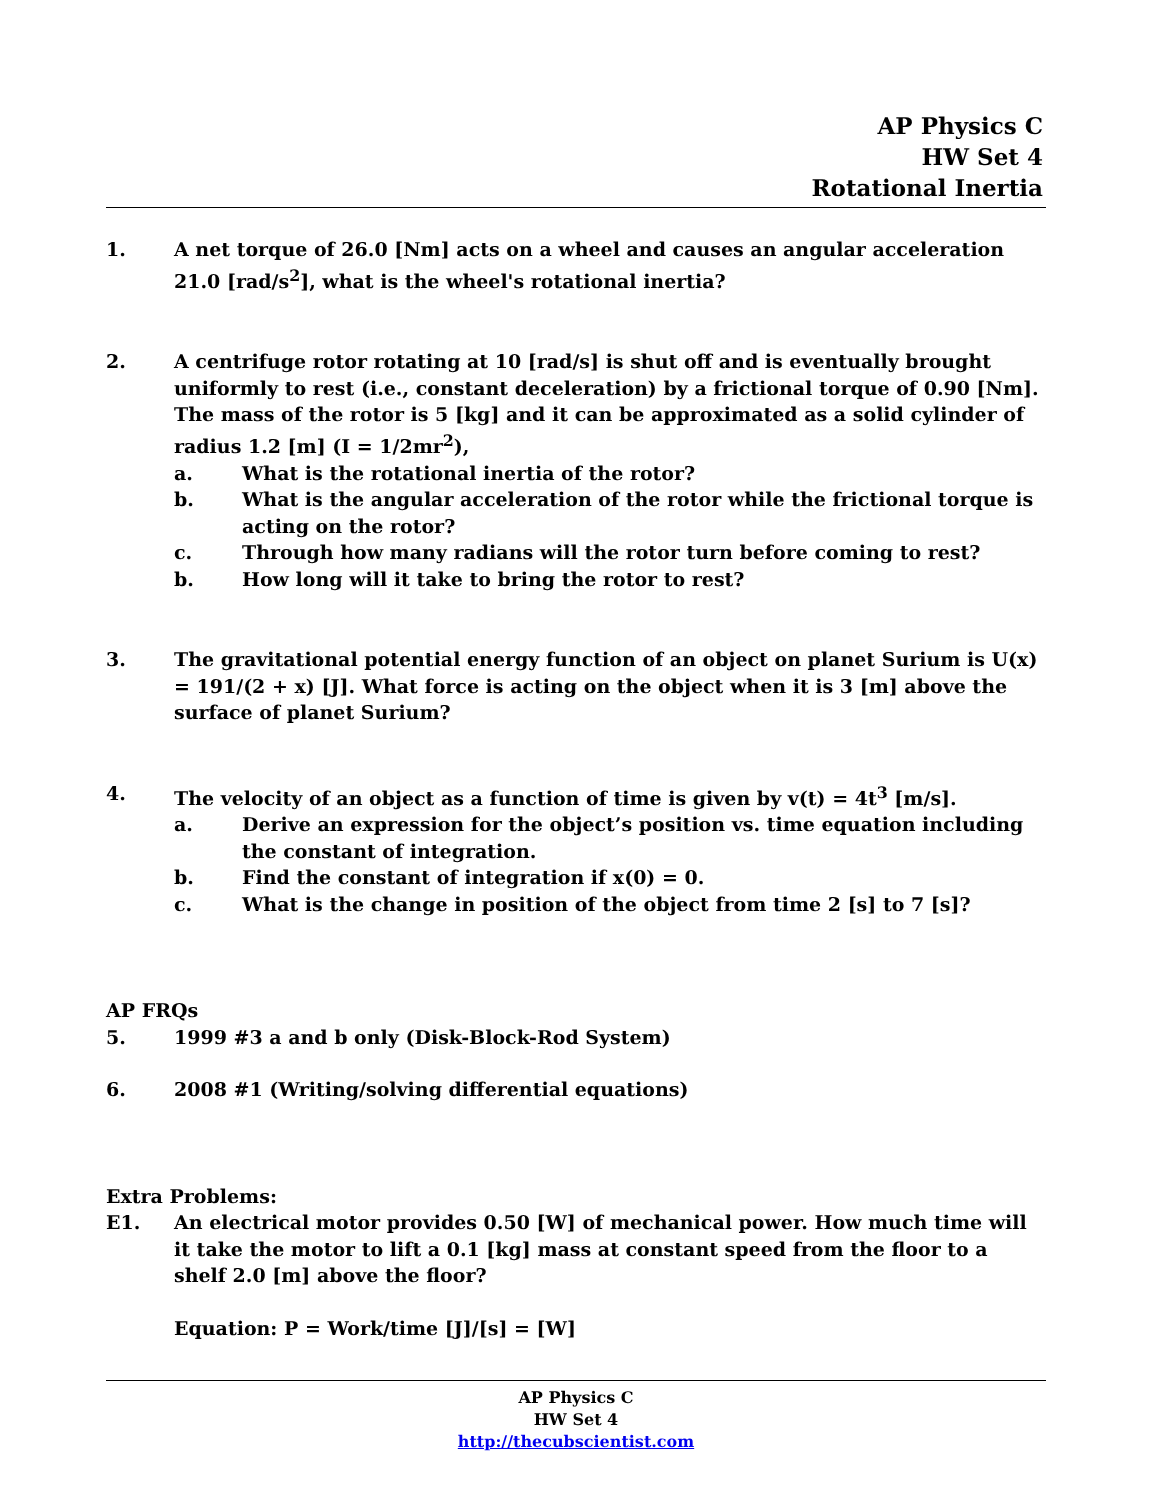AP Physics C
HW Set 4
Rotational Inertia
1. A net torque of 26.0 [Nm] acts on a wheel and causes an angular acceleration 21.0 [rad/s<sup>2</sup>], what is the wheel's rotational inertia?
2. A centrifuge rotor rotating at 10 [rad/s] is shut off and is eventually brought uniformly to rest (i.e., constant deceleration) by a frictional torque of 0.90 [Nm]. The mass of the rotor is 5 [kg] and it can be approximated as a solid cylinder of radius 1.2 [m] (I = 1/2mr<sup>2</sup>),
a. What is the rotational inertia of the rotor?
b. What is the angular acceleration of the rotor while the frictional torque is acting on the rotor?
c. Through how many radians will the rotor turn before coming to rest?
b. How long will it take to bring the rotor to rest?
3. The gravitational potential energy function of an object on planet Surium is U(x) = 191/(2 + x) [J]. What force is acting on the object when it is 3 [m] above the surface of planet Surium?
4. The velocity of an object as a function of time is given by v(t) = 4t<sup>3</sup> [m/s].
a. Derive an expression for the object’s position vs. time equation including the constant of integration.
b. Find the constant of integration if x(0) = 0.
c. What is the change in position of the object from time 2 [s] to 7 [s]?
AP FRQs
5. 1999 #3 a and b only (Disk-Block-Rod System)
6. 2008 #1 (Writing/solving differential equations)
Extra Problems:
E1. An electrical motor provides 0.50 [W] of mechanical power. How much time will it take the motor to lift a 0.1 [kg] mass at constant speed from the floor to a shelf 2.0 [m] above the floor?
Equation: P = Work/time [J]/[s] = [W]
AP Physics C
HW Set 4
http://thecubscientist.com